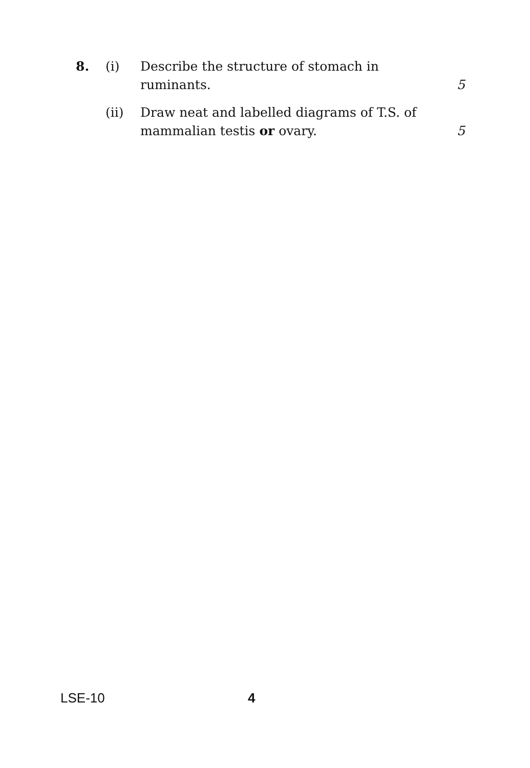8. (i) Describe the structure of stomach in ruminants.
5
(ii) Draw neat and labelled diagrams of T.S. of mammalian testis or ovary.
5
LSE-10 4